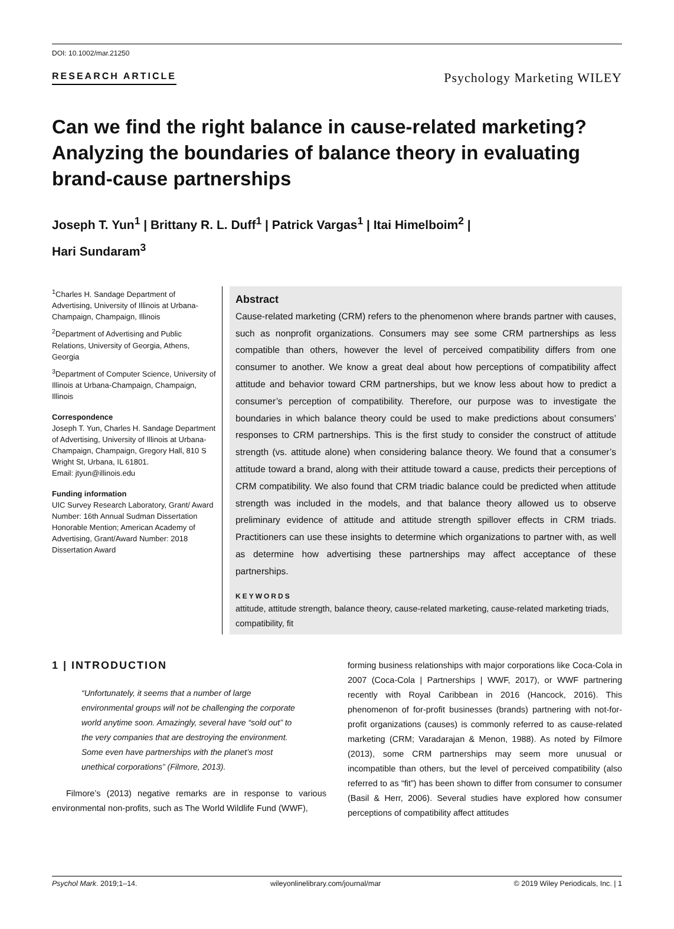DOI: 10.1002/mar.21250
RESEARCH ARTICLE Psychology Marketing WILEY
Can we find the right balance in cause-related marketing? Analyzing the boundaries of balance theory in evaluating brand-cause partnerships
Joseph T. Yun<sup>1</sup> | Brittany R. L. Duff<sup>1</sup> | Patrick Vargas<sup>1</sup> | Itai Himelboim<sup>2</sup> |
Hari Sundaram<sup>3</sup>
<sup>1</sup> Charles H. Sandage Department of Advertising, University of Illinois at Urbana-Champaign, Champaign, Illinois
<sup>2</sup> Department of Advertising and Public Relations, University of Georgia, Athens, Georgia
<sup>3</sup> Department of Computer Science, University of Illinois at Urbana-Champaign, Champaign, Illinois
Correspondence
Joseph T. Yun, Charles H. Sandage Department of Advertising, University of Illinois at Urbana-Champaign, Champaign, Gregory Hall, 810 S Wright St, Urbana, IL 61801.
Email: jtyun@illinois.edu
Funding information
UIC Survey Research Laboratory, Grant/ Award Number: 16th Annual Sudman Dissertation Honorable Mention; American Academy of Advertising, Grant/Award Number: 2018 Dissertation Award
Abstract
Cause-related marketing (CRM) refers to the phenomenon where brands partner with causes, such as nonprofit organizations. Consumers may see some CRM partnerships as less compatible than others, however the level of perceived compatibility differs from one consumer to another. We know a great deal about how perceptions of compatibility affect attitude and behavior toward CRM partnerships, but we know less about how to predict a consumer’s perception of compatibility. Therefore, our purpose was to investigate the boundaries in which balance theory could be used to make predictions about consumers’ responses to CRM partnerships. This is the first study to consider the construct of attitude strength (vs. attitude alone) when considering balance theory. We found that a consumer’s attitude toward a brand, along with their attitude toward a cause, predicts their perceptions of CRM compatibility. We also found that CRM triadic balance could be predicted when attitude strength was included in the models, and that balance theory allowed us to observe preliminary evidence of attitude and attitude strength spillover effects in CRM triads. Practitioners can use these insights to determine which organizations to partner with, as well as determine how advertising these partnerships may affect acceptance of these partnerships.
KEYWORDS
attitude, attitude strength, balance theory, cause-related marketing, cause-related marketing triads, compatibility, fit
1 | INTRODUCTION
“Unfortunately, it seems that a number of large environmental groups will not be challenging the corporate world anytime soon. Amazingly, several have “sold out” to the very companies that are destroying the environment. Some even have partnerships with the planet’s most unethical corporations” (Filmore, 2013).
Filmore’s (2013) negative remarks are in response to various environmental non-profits, such as The World Wildlife Fund (WWF),
forming business relationships with major corporations like Coca-Cola in 2007 (Coca-Cola | Partnerships | WWF, 2017), or WWF partnering recently with Royal Caribbean in 2016 (Hancock, 2016). This phenomenon of for-profit businesses (brands) partnering with not-for-profit organizations (causes) is commonly referred to as cause-related marketing (CRM; Varadarajan & Menon, 1988). As noted by Filmore (2013), some CRM partnerships may seem more unusual or incompatible than others, but the level of perceived compatibility (also referred to as “fit”) has been shown to differ from consumer to consumer (Basil & Herr, 2006). Several studies have explored how consumer perceptions of compatibility affect attitudes
Psychol Mark. 2019;1–14. wileyonlinelibrary.com/journal/mar © 2019 Wiley Periodicals, Inc. | 1